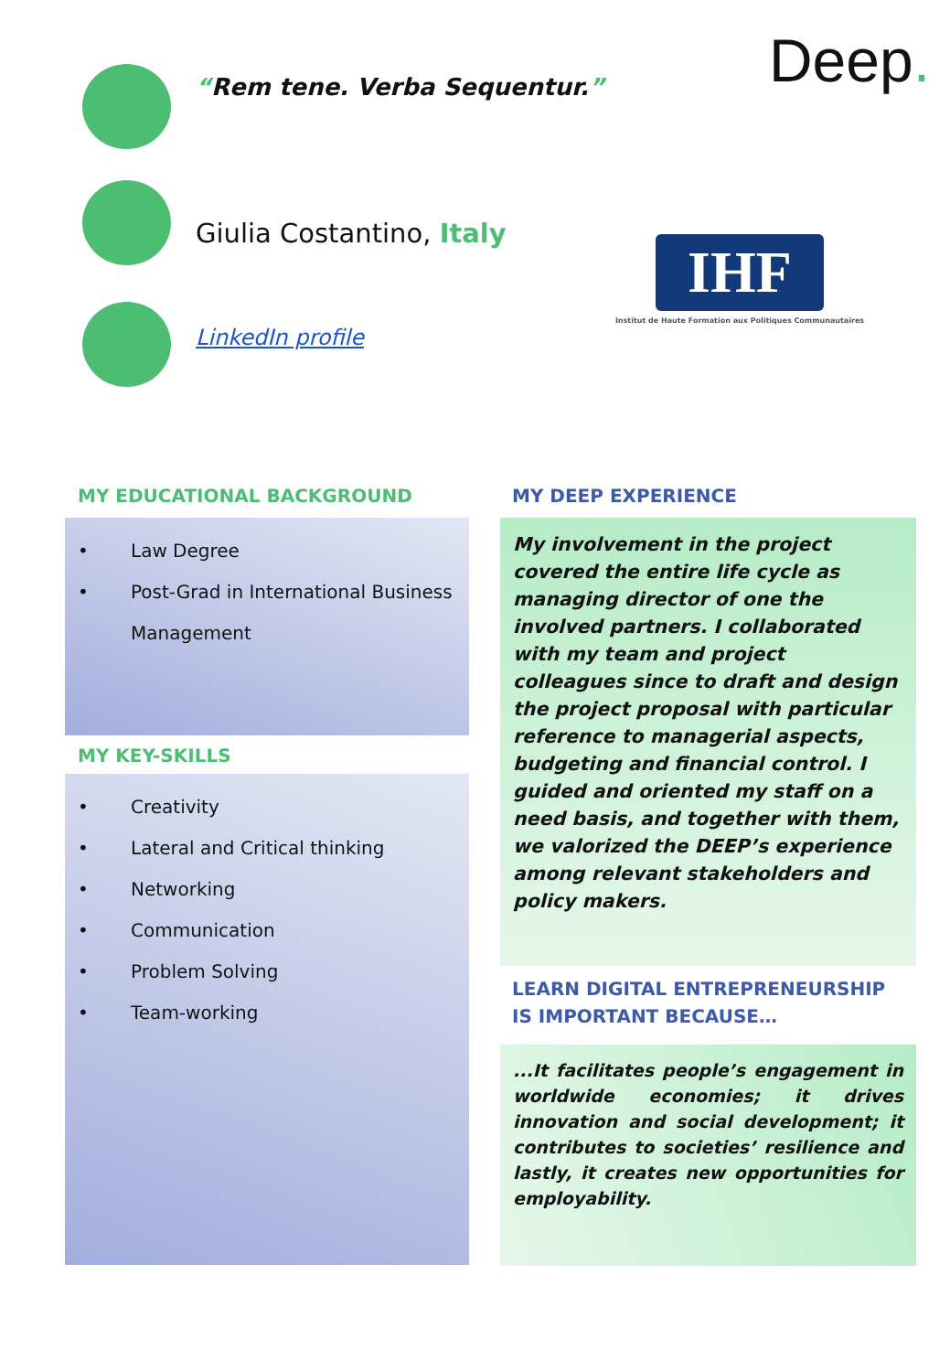“Rem tene. Verba Sequentur.” Deep.
Giulia Costantino, Italy
IHF
Institut de Haute Formation aux Politiques Communautaires
LinkedIn profile
MY EDUCATIONAL BACKGROUND
• Law Degree
• Post-Grad in International Business Management
MY KEY-SKILLS
• Creativity
• Lateral and Critical thinking
• Networking
• Communication
• Problem Solving
• Team-working
MY DEEP EXPERIENCE
My involvement in the project covered the entire life cycle as managing director of one the involved partners. I collaborated with my team and project colleagues since to draft and design the project proposal with particular reference to managerial aspects, budgeting and financial control. I guided and oriented my staff on a need basis, and together with them, we valorized the DEEP’s experience among relevant stakeholders and policy makers.
LEARN DIGITAL ENTREPRENEURSHIP IS IMPORTANT BECAUSE…
...It facilitates people’s engagement in worldwide economies; it drives innovation and social development; it contributes to societies’ resilience and lastly, it creates new opportunities for employability.